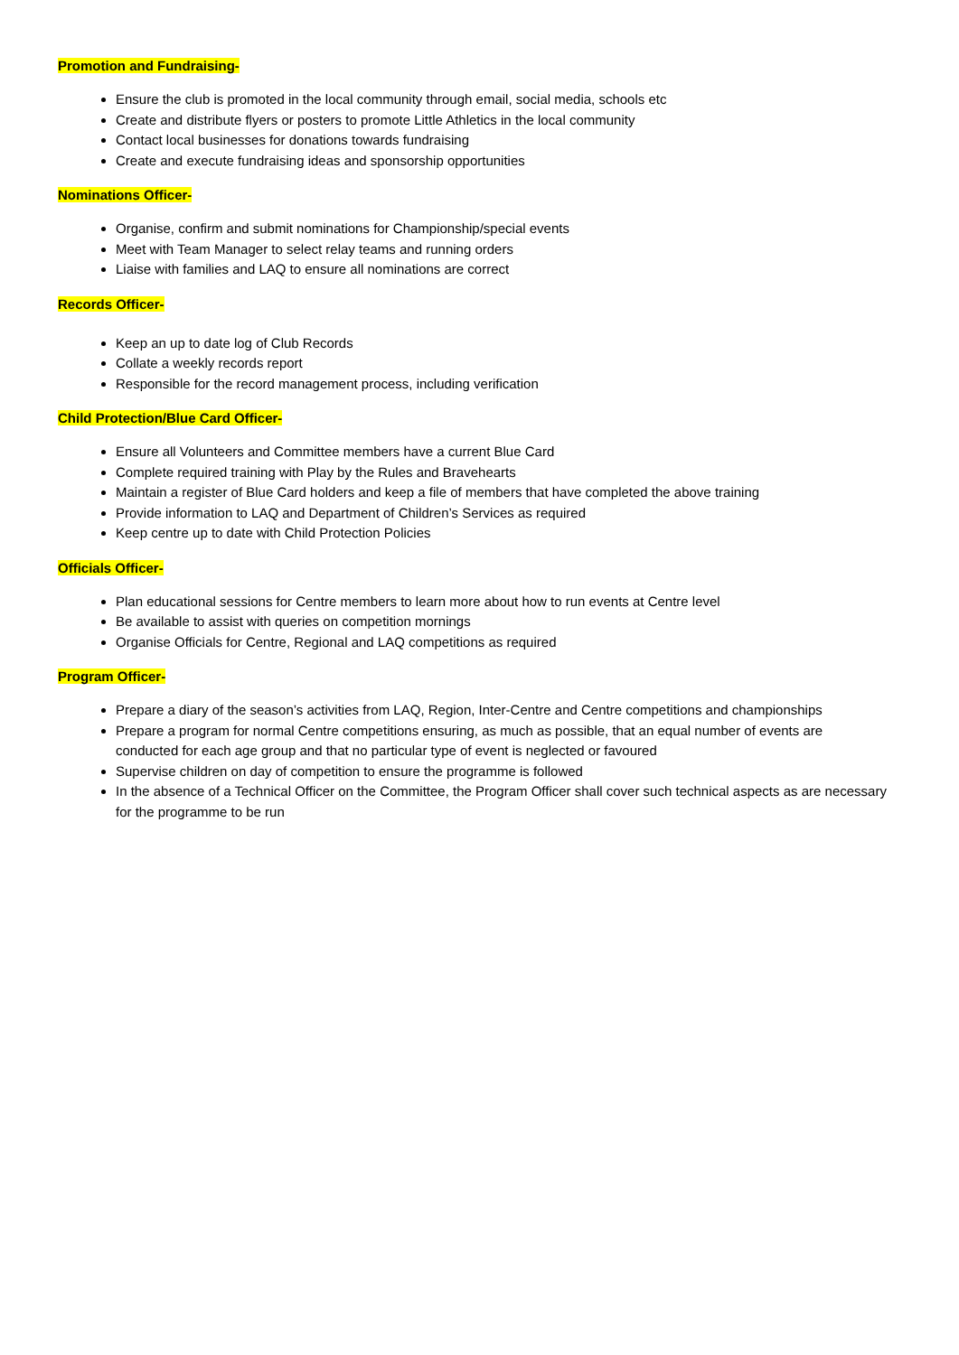Promotion and Fundraising-
Ensure the club is promoted in the local community through email, social media, schools etc
Create and distribute flyers or posters to promote Little Athletics in the local community
Contact local businesses for donations towards fundraising
Create and execute fundraising ideas and sponsorship opportunities
Nominations Officer-
Organise, confirm and submit nominations for Championship/special events
Meet with Team Manager to select relay teams and running orders
Liaise with families and LAQ to ensure all nominations are correct
Records Officer-
Keep an up to date log of Club Records
Collate a weekly records report
Responsible for the record management process, including verification
Child Protection/Blue Card Officer-
Ensure all Volunteers and Committee members have a current Blue Card
Complete required training with Play by the Rules and Bravehearts
Maintain a register of Blue Card holders and keep a file of members that have completed the above training
Provide information to LAQ and Department of Children’s Services as required
Keep centre up to date with Child Protection Policies
Officials Officer-
Plan educational sessions for Centre members to learn more about how to run events at Centre level
Be available to assist with queries on competition mornings
Organise Officials for Centre, Regional and LAQ competitions as required
Program Officer-
Prepare a diary of the season’s activities from LAQ, Region, Inter-Centre and Centre competitions and championships
Prepare a program for normal Centre competitions ensuring, as much as possible, that an equal number of events are conducted for each age group and that no particular type of event is neglected or favoured
Supervise children on day of competition to ensure the programme is followed
In the absence of a Technical Officer on the Committee, the Program Officer shall cover such technical aspects as are necessary for the programme to be run